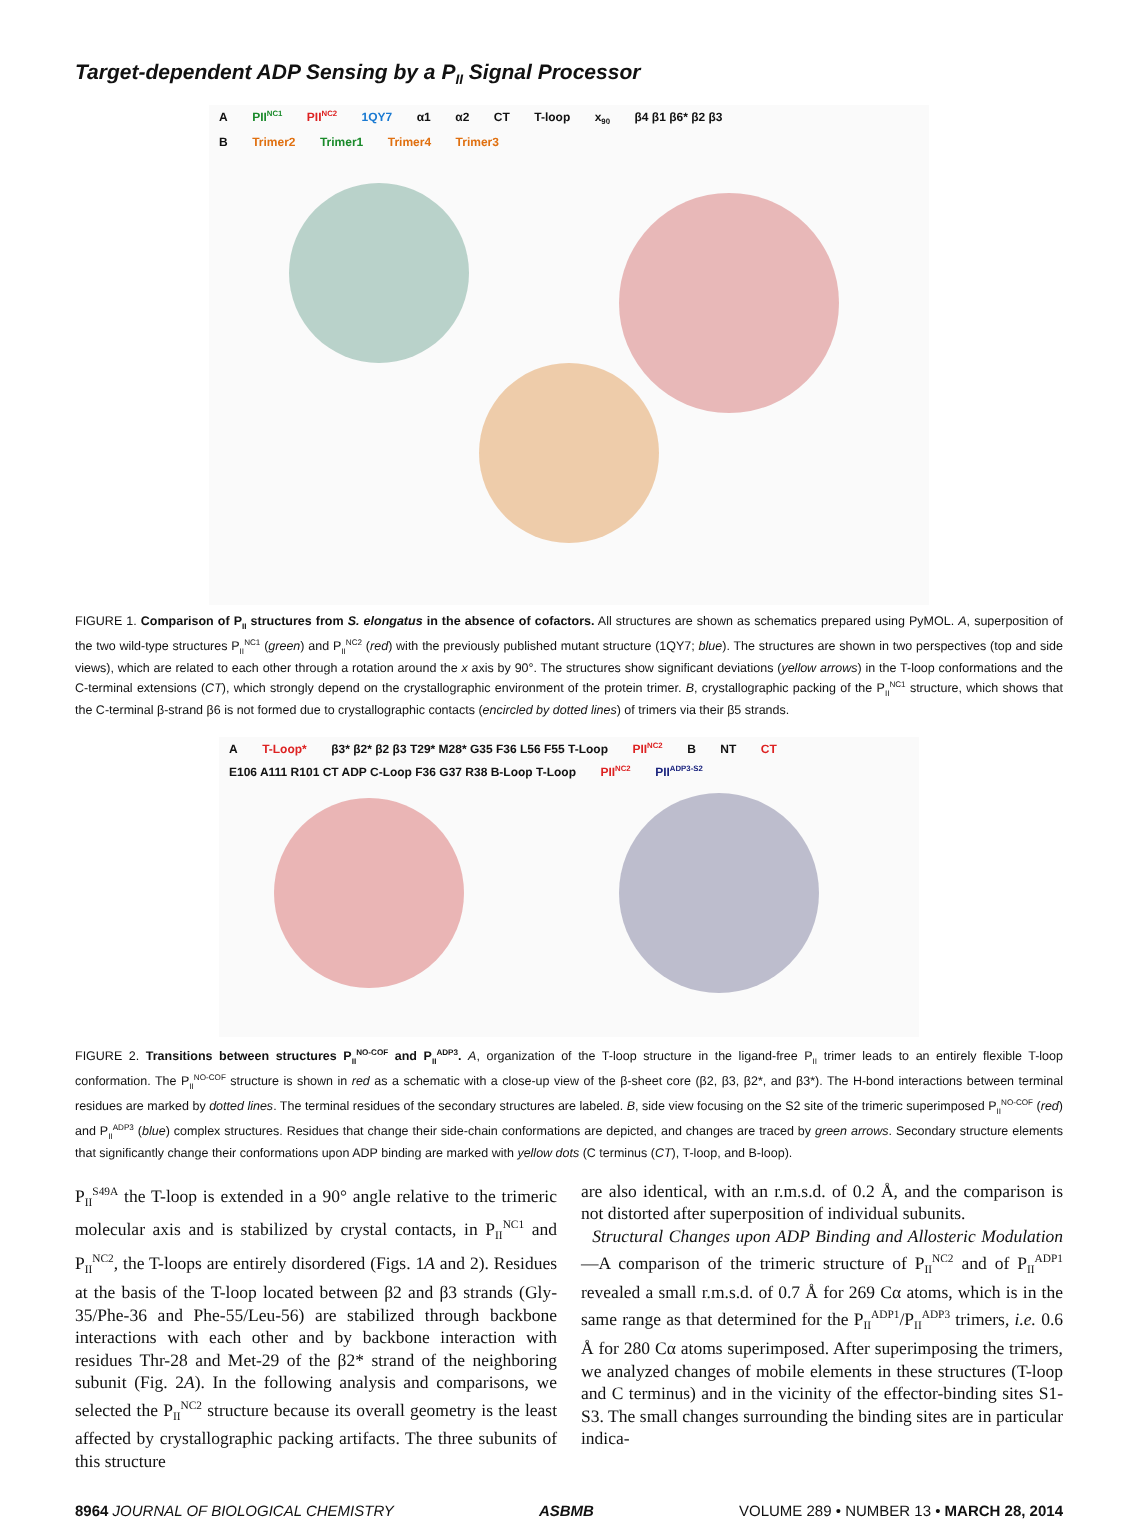Target-dependent ADP Sensing by a P<sub>II</sub> Signal Processor
A PII<sup>NC1</sup> PII<sup>NC2</sup> 1QY7 α1 α2 CT T-loop x<sub>90</sub> β4 β1 β6* β2 β3
B Trimer2 Trimer1 Trimer4 Trimer3
FIGURE 1. Comparison of P<sub>II</sub> structures from S. elongatus in the absence of cofactors. All structures are shown as schematics prepared using PyMOL. A, superposition of the two wild-type structures P<sub>II</sub><sup>NC1</sup> (green) and P<sub>II</sub><sup>NC2</sup> (red) with the previously published mutant structure (1QY7; blue). The structures are shown in two perspectives (top and side views), which are related to each other through a rotation around the x axis by 90°. The structures show significant deviations (yellow arrows) in the T-loop conformations and the C-terminal extensions (CT), which strongly depend on the crystallographic environment of the protein trimer. B, crystallographic packing of the P<sub>II</sub><sup>NC1</sup> structure, which shows that the C-terminal β-strand β6 is not formed due to crystallographic contacts (encircled by dotted lines) of trimers via their β5 strands.
A T-Loop* β3* β2* β2 β3 T29* M28* G35 F36 L56 F55 T-Loop PII<sup>NC2</sup> B NT CT E106 A111 R101 CT ADP C-Loop F36 G37 R38 B-Loop T-Loop PII<sup>NC2</sup> PII<sup>ADP3-S2</sup>
FIGURE 2. Transitions between structures P<sub>II</sub><sup>NO-COF</sup> and P<sub>II</sub><sup>ADP3</sup>. A, organization of the T-loop structure in the ligand-free P<sub>II</sub> trimer leads to an entirely flexible T-loop conformation. The P<sub>II</sub><sup>NO-COF</sup> structure is shown in red as a schematic with a close-up view of the β-sheet core (β2, β3, β2*, and β3*). The H-bond interactions between terminal residues are marked by dotted lines. The terminal residues of the secondary structures are labeled. B, side view focusing on the S2 site of the trimeric superimposed P<sub>II</sub><sup>NO-COF</sup> (red) and P<sub>II</sub><sup>ADP3</sup> (blue) complex structures. Residues that change their side-chain conformations are depicted, and changes are traced by green arrows. Secondary structure elements that significantly change their conformations upon ADP binding are marked with yellow dots (C terminus (CT), T-loop, and B-loop).
P<sub>II</sub><sup>S49A</sup> the T-loop is extended in a 90° angle relative to the trimeric molecular axis and is stabilized by crystal contacts, in P<sub>II</sub><sup>NC1</sup> and P<sub>II</sub><sup>NC2</sup>, the T-loops are entirely disordered (Figs. 1A and 2). Residues at the basis of the T-loop located between β2 and β3 strands (Gly-35/Phe-36 and Phe-55/Leu-56) are stabilized through backbone interactions with each other and by backbone interaction with residues Thr-28 and Met-29 of the β2* strand of the neighboring subunit (Fig. 2A). In the following analysis and comparisons, we selected the P<sub>II</sub><sup>NC2</sup> structure because its overall geometry is the least affected by crystallographic packing artifacts. The three subunits of this structure
are also identical, with an r.m.s.d. of 0.2 Å, and the comparison is not distorted after superposition of individual subunits.
Structural Changes upon ADP Binding and Allosteric Modulation—A comparison of the trimeric structure of P<sub>II</sub><sup>NC2</sup> and of P<sub>II</sub><sup>ADP1</sup> revealed a small r.m.s.d. of 0.7 Å for 269 Cα atoms, which is in the same range as that determined for the P<sub>II</sub><sup>ADP1</sup>/P<sub>II</sub><sup>ADP3</sup> trimers, i.e. 0.6 Å for 280 Cα atoms superimposed. After superimposing the trimers, we analyzed changes of mobile elements in these structures (T-loop and C terminus) and in the vicinity of the effector-binding sites S1-S3. The small changes surrounding the binding sites are in particular indica-
8964 JOURNAL OF BIOLOGICAL CHEMISTRY ASBMB VOLUME 289 • NUMBER 13 • MARCH 28, 2014